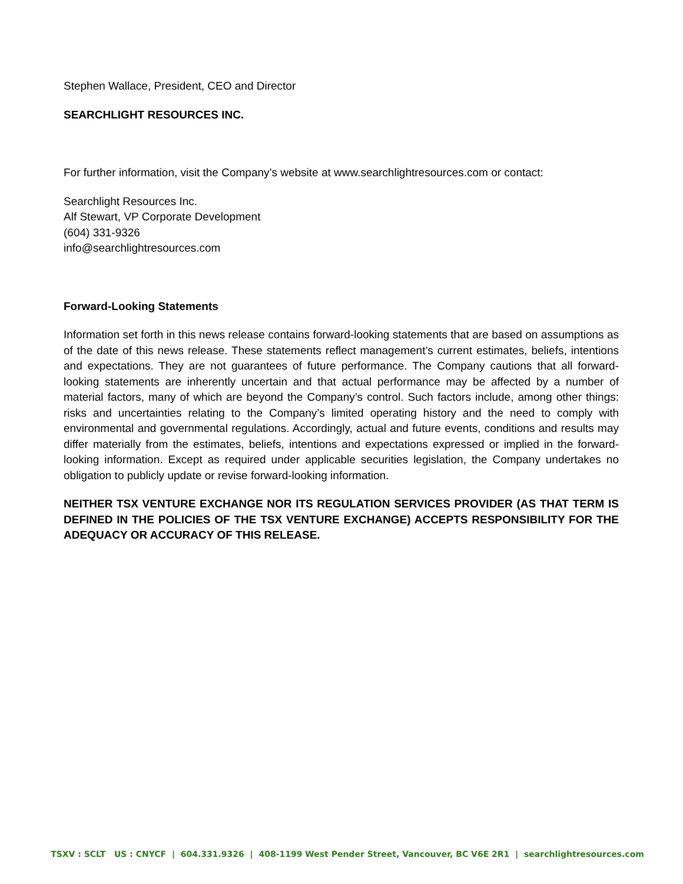Stephen Wallace, President, CEO and Director
SEARCHLIGHT RESOURCES INC.
For further information, visit the Company’s website at www.searchlightresources.com or contact:
Searchlight Resources Inc.
Alf Stewart, VP Corporate Development
(604) 331-9326
info@searchlightresources.com
Forward-Looking Statements
Information set forth in this news release contains forward-looking statements that are based on assumptions as of the date of this news release. These statements reflect management’s current estimates, beliefs, intentions and expectations. They are not guarantees of future performance. The Company cautions that all forward-looking statements are inherently uncertain and that actual performance may be affected by a number of material factors, many of which are beyond the Company’s control. Such factors include, among other things: risks and uncertainties relating to the Company’s limited operating history and the need to comply with environmental and governmental regulations. Accordingly, actual and future events, conditions and results may differ materially from the estimates, beliefs, intentions and expectations expressed or implied in the forward-looking information. Except as required under applicable securities legislation, the Company undertakes no obligation to publicly update or revise forward-looking information.
NEITHER TSX VENTURE EXCHANGE NOR ITS REGULATION SERVICES PROVIDER (AS THAT TERM IS DEFINED IN THE POLICIES OF THE TSX VENTURE EXCHANGE) ACCEPTS RESPONSIBILITY FOR THE ADEQUACY OR ACCURACY OF THIS RELEASE.
TSXV : SCLT US : CNYCF | 604.331.9326 | 408-1199 West Pender Street, Vancouver, BC V6E 2R1 | searchlightresources.com